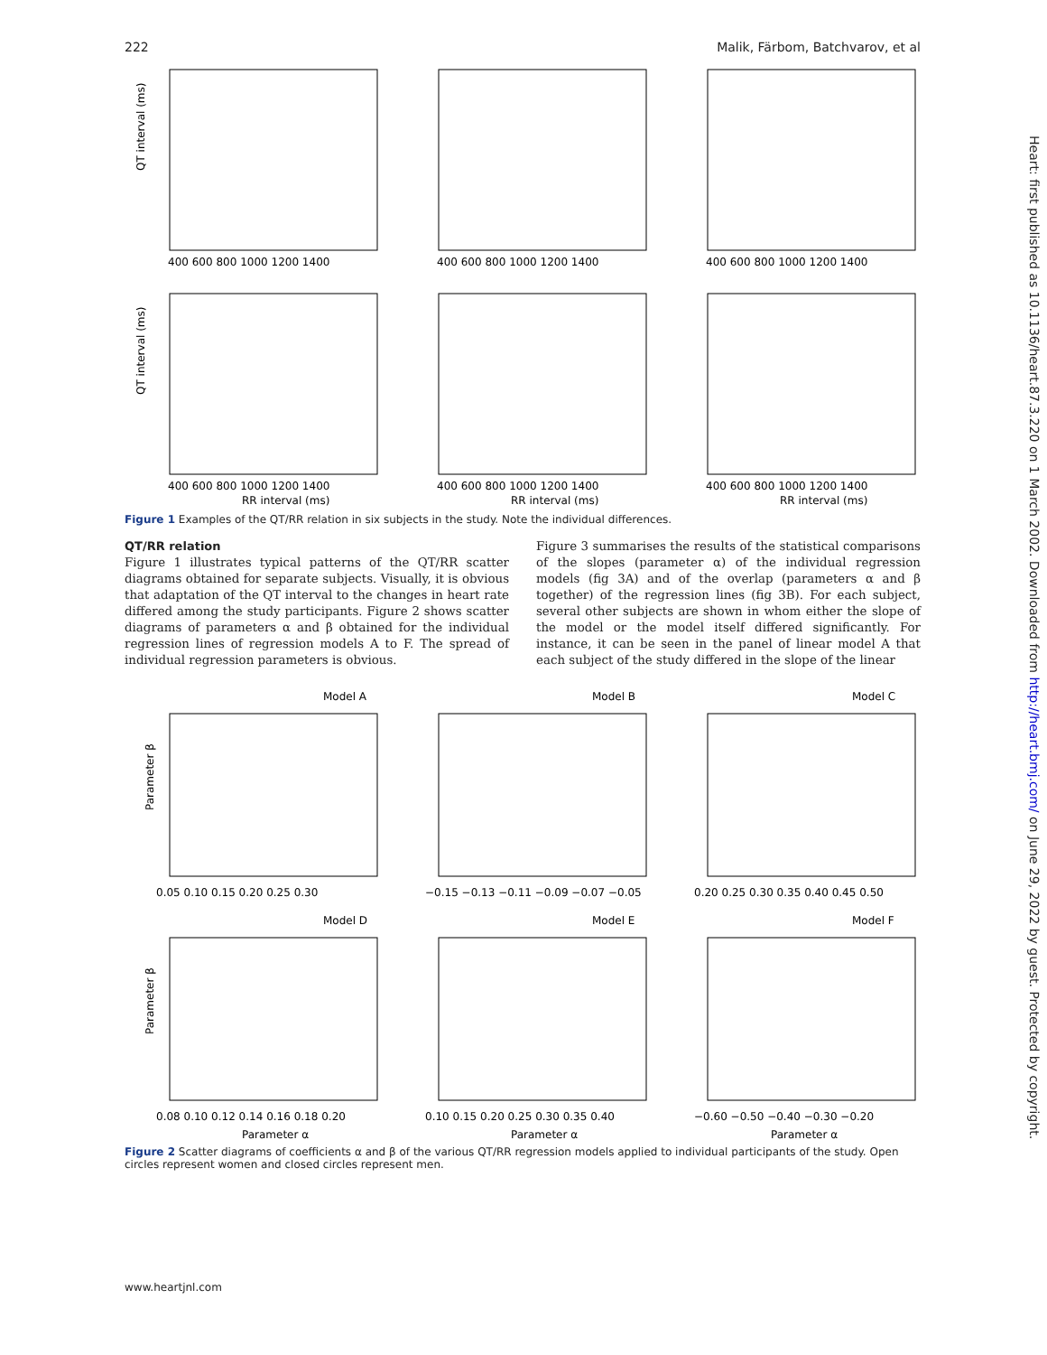222 Malik, Färbom, Batchvarov, et al
QT interval (ms)
400 600 800 1000 1200 1400
400 600 800 1000 1200 1400
400 600 800 1000 1200 1400
QT interval (ms)
400 600 800 1000 1200 1400
RR interval (ms)
400 600 800 1000 1200 1400
RR interval (ms)
400 600 800 1000 1200 1400
RR interval (ms)
Figure 1 Examples of the QT/RR relation in six subjects in the study. Note the individual differences.
QT/RR relation
Figure 1 illustrates typical patterns of the QT/RR scatter diagrams obtained for separate subjects. Visually, it is obvious that adaptation of the QT interval to the changes in heart rate differed among the study participants. Figure 2 shows scatter diagrams of parameters α and β obtained for the individual regression lines of regression models A to F. The spread of individual regression parameters is obvious.
Figure 3 summarises the results of the statistical comparisons of the slopes (parameter α) of the individual regression models (fig 3A) and of the overlap (parameters α and β together) of the regression lines (fig 3B). For each subject, several other subjects are shown in whom either the slope of the model or the model itself differed significantly. For instance, it can be seen in the panel of linear model A that each subject of the study differed in the slope of the linear
Model A
Parameter β
0.05 0.10 0.15 0.20 0.25 0.30
Model B
−0.15 −0.13 −0.11 −0.09 −0.07 −0.05
Model C
0.20 0.25 0.30 0.35 0.40 0.45 0.50
Model D
Parameter β
0.08 0.10 0.12 0.14 0.16 0.18 0.20
Parameter α
Model E
0.10 0.15 0.20 0.25 0.30 0.35 0.40
Parameter α
Model F
−0.60 −0.50 −0.40 −0.30 −0.20
Parameter α
Figure 2 Scatter diagrams of coefficients α and β of the various QT/RR regression models applied to individual participants of the study. Open circles represent women and closed circles represent men.
www.heartjnl.com
Heart: first published as 10.1136/heart.87.3.220 on 1 March 2002. Downloaded from http://heart.bmj.com/ on June 29, 2022 by guest. Protected by copyright.